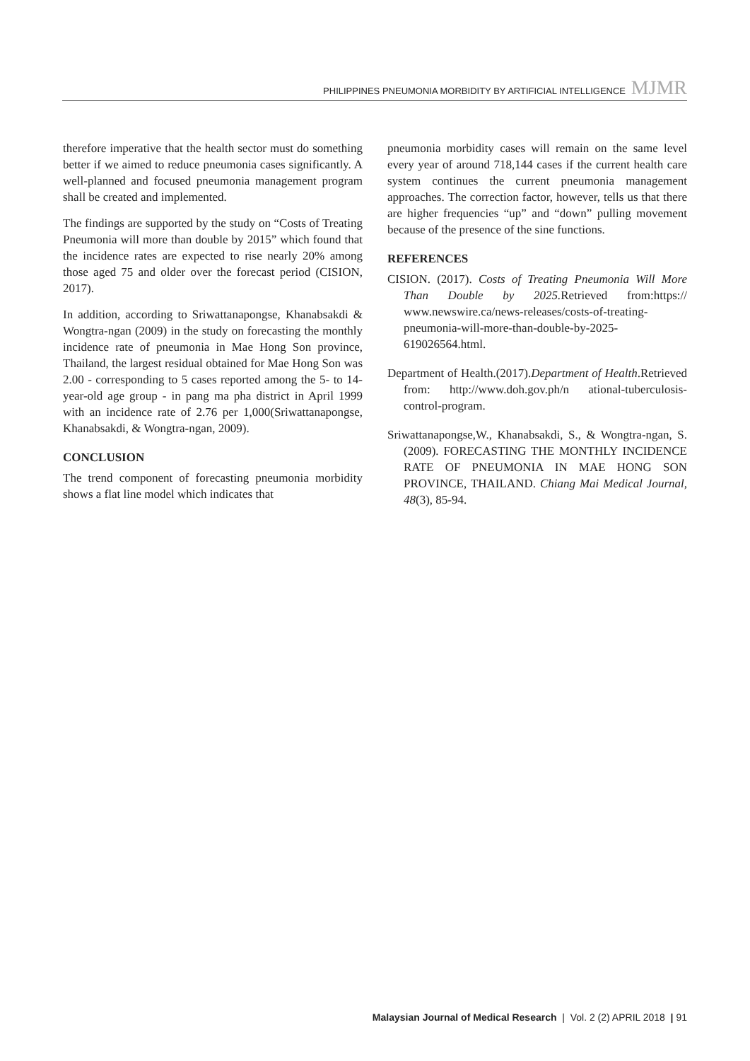PHILIPPINES PNEUMONIA MORBIDITY BY ARTIFICIAL INTELLIGENCE MJMR
therefore imperative that the health sector must do something better if we aimed to reduce pneumonia cases significantly. A well-planned and focused pneumonia management program shall be created and implemented.
The findings are supported by the study on “Costs of Treating Pneumonia will more than double by 2015” which found that the incidence rates are expected to rise nearly 20% among those aged 75 and older over the forecast period (CISION, 2017).
In addition, according to Sriwattanapongse, Khanabsakdi & Wongtra-ngan (2009) in the study on forecasting the monthly incidence rate of pneumonia in Mae Hong Son province, Thailand, the largest residual obtained for Mae Hong Son was 2.00 - corresponding to 5 cases reported among the 5- to 14-year-old age group - in pang ma pha district in April 1999 with an incidence rate of 2.76 per 1,000(Sriwattanapongse, Khanabsakdi, & Wongtra-ngan, 2009).
CONCLUSION
The trend component of forecasting pneumonia morbidity shows a flat line model which indicates that
pneumonia morbidity cases will remain on the same level every year of around 718,144 cases if the current health care system continues the current pneumonia management approaches. The correction factor, however, tells us that there are higher frequencies “up” and “down” pulling movement because of the presence of the sine functions.
REFERENCES
CISION. (2017). Costs of Treating Pneumonia Will More Than Double by 2025. Retrieved from:https:// www.newswire.ca/news-releases/costs-of-treating-pneumonia-will-more-than-double-by-2025-619026564.html.
Department of Health.(2017).Department of Health.Retrieved from: http://www.doh.gov.ph/n ational-tuberculosis-control-program.
Sriwattanapongse,W., Khanabsakdi, S., & Wongtra-ngan, S. (2009). FORECASTING THE MONTHLY INCIDENCE RATE OF PNEUMONIA IN MAE HONG SON PROVINCE, THAILAND. Chiang Mai Medical Journal, 48(3), 85-94.
Malaysian Journal of Medical Research | Vol. 2 (2) APRIL 2018 | 91